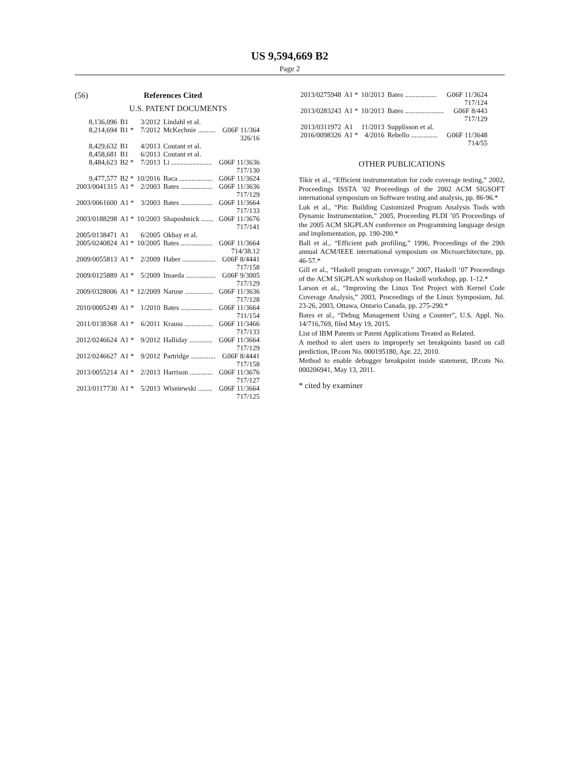US 9,594,669 B2
Page 2
(56) References Cited
U.S. PATENT DOCUMENTS
| 8,136,096 | B1 | 3/2012 | Lindahl et al. | |
| 8,214,694 | B1 * | 7/2012 | McKechnie .......... | G06F 11/364 326/16 |
| 8,429,632 | B1 | 4/2013 | Coutant et al. | |
| 8,458,681 | B1 | 6/2013 | Coutant et al. | |
| 8,484,623 | B2 * | 7/2013 | Li ....................... | G06F 11/3636 717/130 |
| 9,477,577 | B2 * | 10/2016 | Baca ................... | G06F 11/3624 |
| 2003/0041315 | A1 * | 2/2003 | Bates .................. | G06F 11/3636 717/129 |
| 2003/0061600 | A1 * | 3/2003 | Bates .................. | G06F 11/3664 717/133 |
| 2003/0188298 | A1 * | 10/2003 | Shaposhnick ....... | G06F 11/3676 717/141 |
| 2005/0138471 | A1 | 6/2005 | Okbay et al. | |
| 2005/0240824 | A1 * | 10/2005 | Bates .................. | G06F 11/3664 714/38.12 |
| 2009/0055813 | A1 * | 2/2009 | Haber ................... | G06F 8/4441 717/158 |
| 2009/0125889 | A1 * | 5/2009 | Imaeda ................. | G06F 9/3005 717/129 |
| 2009/0328006 | A1 * | 12/2009 | Naruse ................ | G06F 11/3636 717/128 |
| 2010/0005249 | A1 * | 1/2010 | Bates .................. | G06F 11/3664 711/154 |
| 2011/0138368 | A1 * | 6/2011 | Krauss ................ | G06F 11/3466 717/133 |
| 2012/0246624 | A1 * | 9/2012 | Halliday ............. | G06F 11/3664 717/129 |
| 2012/0246627 | A1 * | 9/2012 | Partridge .............. | G06F 8/4441 717/158 |
| 2013/0055214 | A1 * | 2/2013 | Harrison ............. | G06F 11/3676 717/127 |
| 2013/0117730 | A1 * | 5/2013 | Wisniewski ........ | G06F 11/3664 717/125 |
| 2013/0275948 | A1 * | 10/2013 | Bates .................. | G06F 11/3624 717/124 |
| 2013/0283243 | A1 * | 10/2013 | Bates ...................... | G06F 8/443 717/129 |
| 2013/0311972 | A1 | 11/2013 | Supplisson et al. | |
| 2016/0098326 | A1 * | 4/2016 | Rebello ............... | G06F 11/3648 714/55 |
OTHER PUBLICATIONS
Tikir et al., “Efficient instrumentation for code coverage testing,” 2002, Proceedings ISSTA ’02 Proceedings of the 2002 ACM SIGSOFT international symposium on Software testing and analysis, pp. 86-96.*
Luk et al., “Pin: Building Customized Program Analysis Tools with Dynamic Instrumentation,” 2005, Proceeding PLDI ’05 Proceedings of the 2005 ACM SIGPLAN conference on Programming language design and implementation, pp. 190-200.*
Ball et al., “Efficient path profiling,” 1996, Proceedings of the 29th annual ACM/IEEE international symposium on Microarchitecture, pp. 46-57.*
Gill et al., “Haskell program coverage,” 2007, Haskell ’07 Proceedings of the ACM SIGPLAN workshop on Haskell workshop, pp. 1-12.*
Larson et al., “Improving the Linux Test Project with Kernel Code Coverage Analysis,” 2003, Proceedings of the Linux Symposium, Jul. 23-26, 2003, Ottawa, Ontario Canada, pp. 275-290.*
Bates et al., “Debug Management Using a Counter”, U.S. Appl. No. 14/716,769, filed May 19, 2015.
List of IBM Patents or Patent Applications Treated as Related.
A method to alert users to improperly set breakpoints based on call prediction, IP.com No. 000195180, Apr. 22, 2010.
Method to enable debugger breakpoint inside statement, IP.com No. 000206941, May 13, 2011.
* cited by examiner